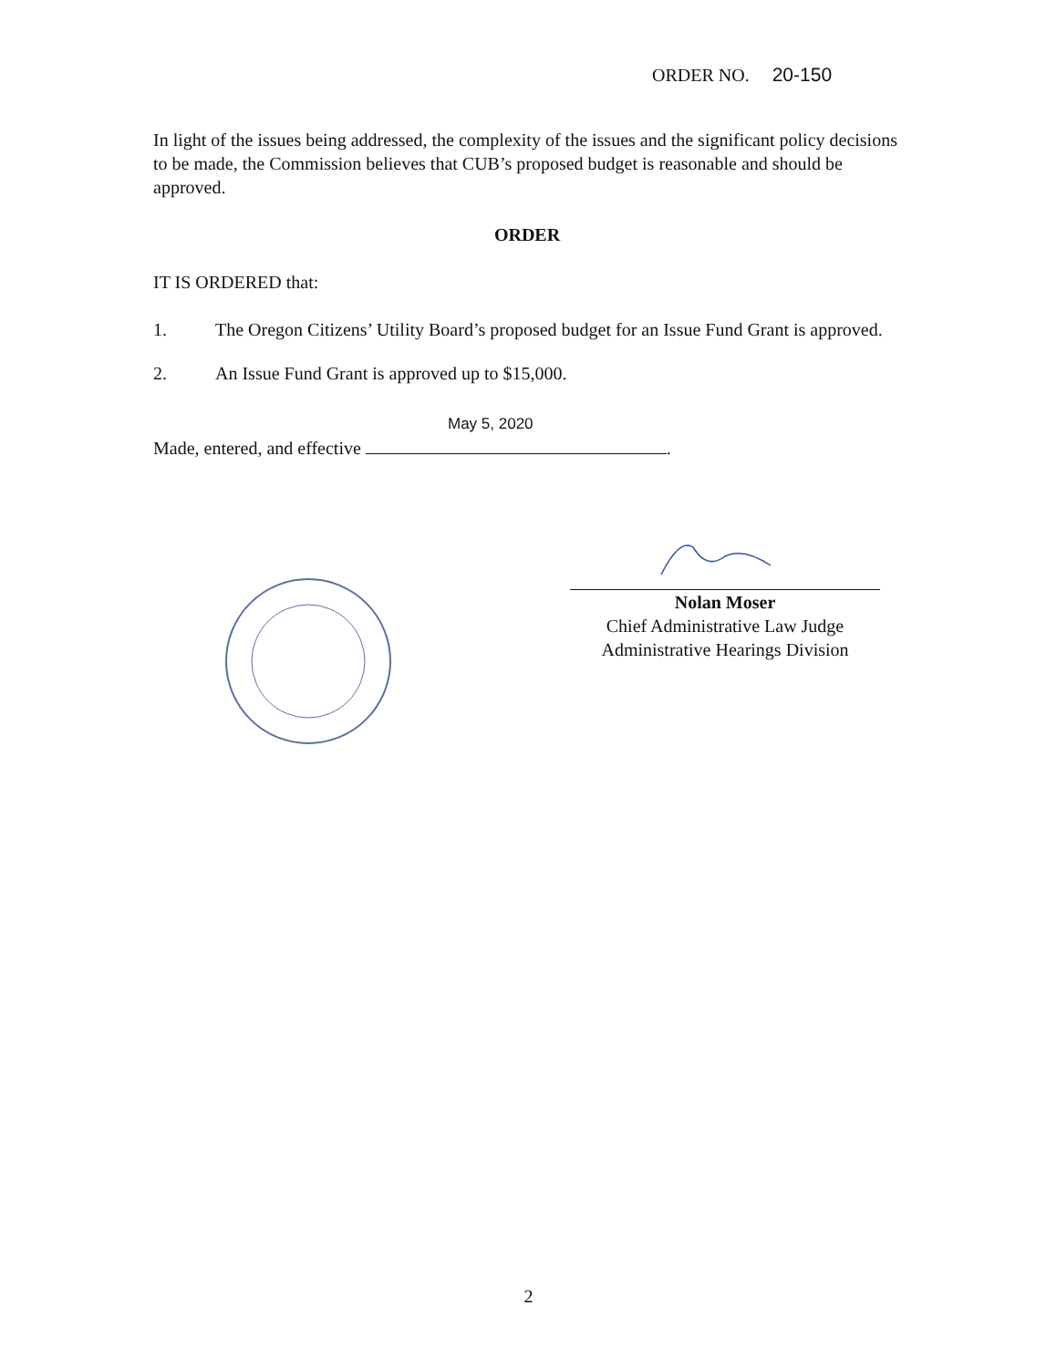ORDER NO. 20-150
In light of the issues being addressed, the complexity of the issues and the significant policy decisions to be made, the Commission believes that CUB’s proposed budget is reasonable and should be approved.
ORDER
IT IS ORDERED that:
1. The Oregon Citizens’ Utility Board’s proposed budget for an Issue Fund Grant is approved.
2. An Issue Fund Grant is approved up to $15,000.
May 5, 2020
Made, entered, and effective .
Nolan Moser
Chief Administrative Law Judge
Administrative Hearings Division
2